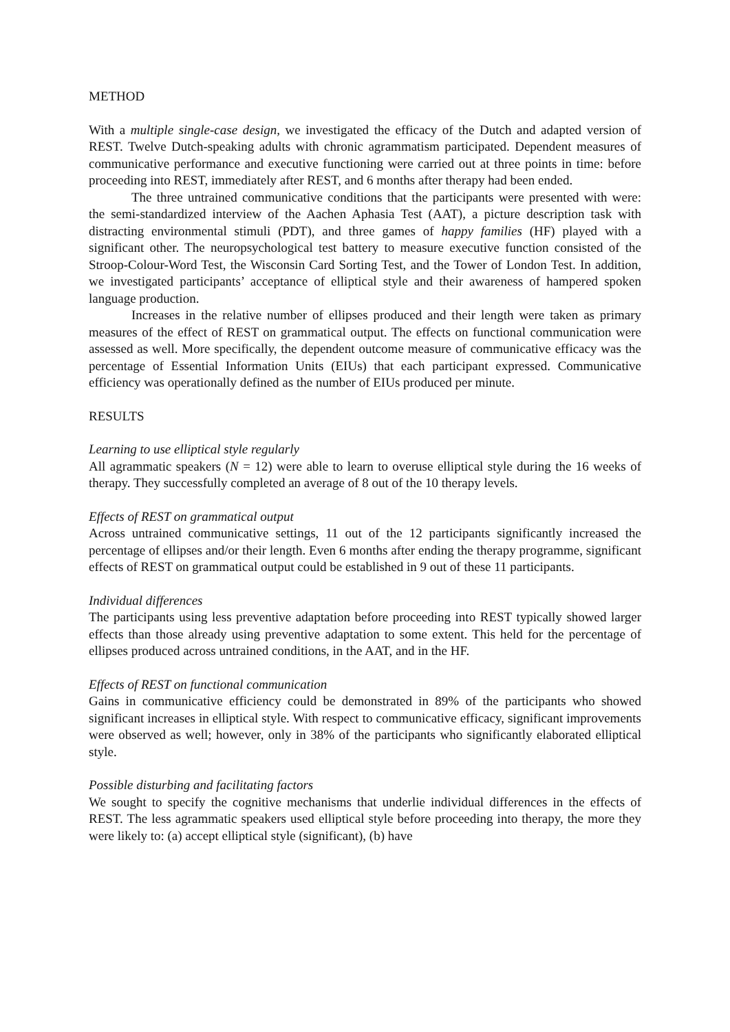METHOD
With a multiple single-case design, we investigated the efficacy of the Dutch and adapted version of REST. Twelve Dutch-speaking adults with chronic agrammatism participated. Dependent measures of communicative performance and executive functioning were carried out at three points in time: before proceeding into REST, immediately after REST, and 6 months after therapy had been ended.
The three untrained communicative conditions that the participants were presented with were: the semi-standardized interview of the Aachen Aphasia Test (AAT), a picture description task with distracting environmental stimuli (PDT), and three games of happy families (HF) played with a significant other. The neuropsychological test battery to measure executive function consisted of the Stroop-Colour-Word Test, the Wisconsin Card Sorting Test, and the Tower of London Test. In addition, we investigated participants’ acceptance of elliptical style and their awareness of hampered spoken language production.
Increases in the relative number of ellipses produced and their length were taken as primary measures of the effect of REST on grammatical output. The effects on functional communication were assessed as well. More specifically, the dependent outcome measure of communicative efficacy was the percentage of Essential Information Units (EIUs) that each participant expressed. Communicative efficiency was operationally defined as the number of EIUs produced per minute.
RESULTS
Learning to use elliptical style regularly
All agrammatic speakers (N = 12) were able to learn to overuse elliptical style during the 16 weeks of therapy. They successfully completed an average of 8 out of the 10 therapy levels.
Effects of REST on grammatical output
Across untrained communicative settings, 11 out of the 12 participants significantly increased the percentage of ellipses and/or their length. Even 6 months after ending the therapy programme, significant effects of REST on grammatical output could be established in 9 out of these 11 participants.
Individual differences
The participants using less preventive adaptation before proceeding into REST typically showed larger effects than those already using preventive adaptation to some extent. This held for the percentage of ellipses produced across untrained conditions, in the AAT, and in the HF.
Effects of REST on functional communication
Gains in communicative efficiency could be demonstrated in 89% of the participants who showed significant increases in elliptical style. With respect to communicative efficacy, significant improvements were observed as well; however, only in 38% of the participants who significantly elaborated elliptical style.
Possible disturbing and facilitating factors
We sought to specify the cognitive mechanisms that underlie individual differences in the effects of REST. The less agrammatic speakers used elliptical style before proceeding into therapy, the more they were likely to: (a) accept elliptical style (significant), (b) have